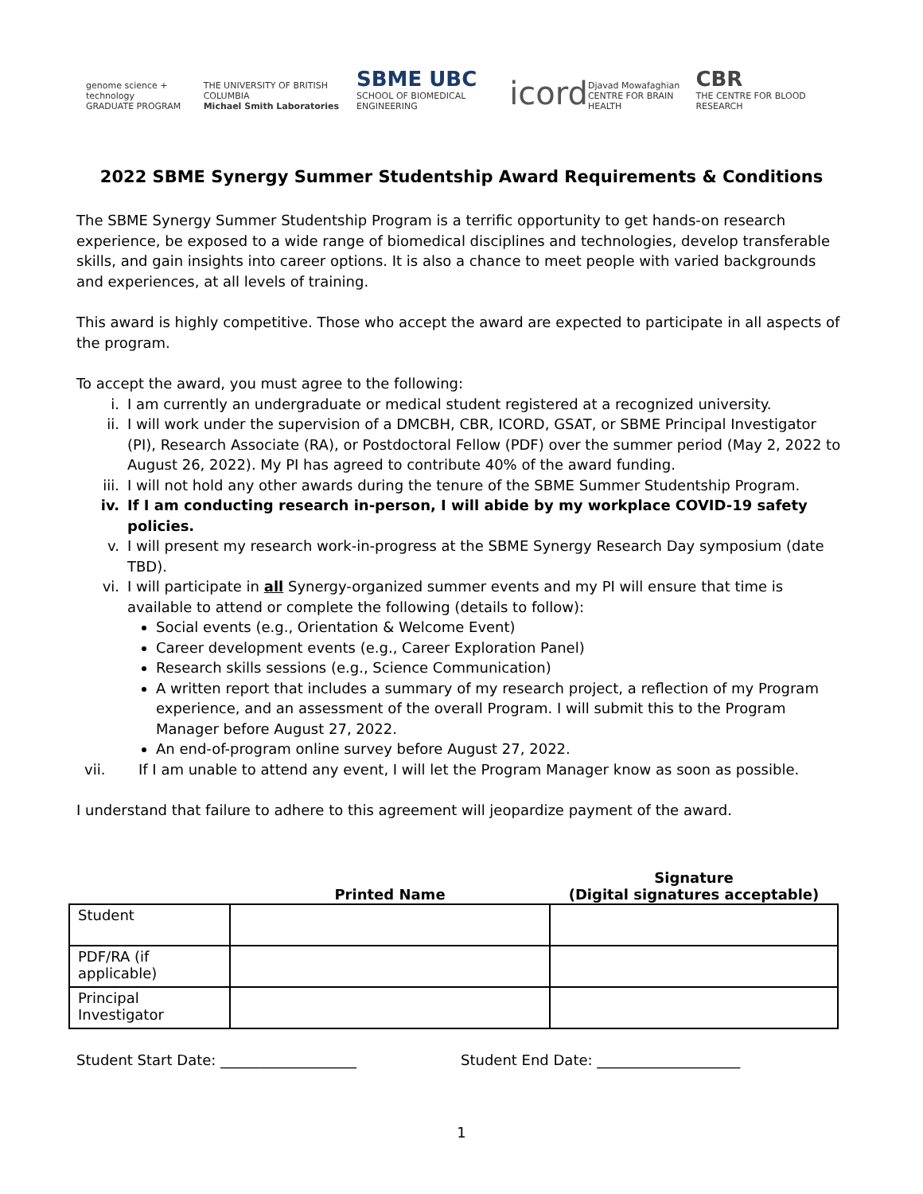genome science + technology
GRADUATE PROGRAM
THE UNIVERSITY OF BRITISH COLUMBIA
Michael Smith Laboratories
SBME UBC
SCHOOL OF BIOMEDICAL ENGINEERING
icord
Djavad Mowafaghian
CENTRE FOR BRAIN HEALTH
CBR
THE CENTRE FOR BLOOD RESEARCH
2022 SBME Synergy Summer Studentship Award Requirements & Conditions
The SBME Synergy Summer Studentship Program is a terrific opportunity to get hands-on research experience, be exposed to a wide range of biomedical disciplines and technologies, develop transferable skills, and gain insights into career options. It is also a chance to meet people with varied backgrounds and experiences, at all levels of training.
This award is highly competitive. Those who accept the award are expected to participate in all aspects of the program.
To accept the award, you must agree to the following:
i. I am currently an undergraduate or medical student registered at a recognized university.
ii. I will work under the supervision of a DMCBH, CBR, ICORD, GSAT, or SBME Principal Investigator (PI), Research Associate (RA), or Postdoctoral Fellow (PDF) over the summer period (May 2, 2022 to August 26, 2022). My PI has agreed to contribute 40% of the award funding.
iii. I will not hold any other awards during the tenure of the SBME Summer Studentship Program.
iv. If I am conducting research in-person, I will abide by my workplace COVID-19 safety policies.
v. I will present my research work-in-progress at the SBME Synergy Research Day symposium (date TBD).
vi. I will participate in all Synergy-organized summer events and my PI will ensure that time is available to attend or complete the following (details to follow):
Social events (e.g., Orientation & Welcome Event)
Career development events (e.g., Career Exploration Panel)
Research skills sessions (e.g., Science Communication)
A written report that includes a summary of my research project, a reflection of my Program experience, and an assessment of the overall Program. I will submit this to the Program Manager before August 27, 2022.
An end-of-program online survey before August 27, 2022.
vii. If I am unable to attend any event, I will let the Program Manager know as soon as possible.
I understand that failure to adhere to this agreement will jeopardize payment of the award.
| | Printed Name | Signature (Digital signatures acceptable) |
| --- | --- | --- |
| Student | | |
| PDF/RA (if applicable) | | |
| Principal Investigator | | |
Student Start Date: ___________________ Student End Date: ____________________
1